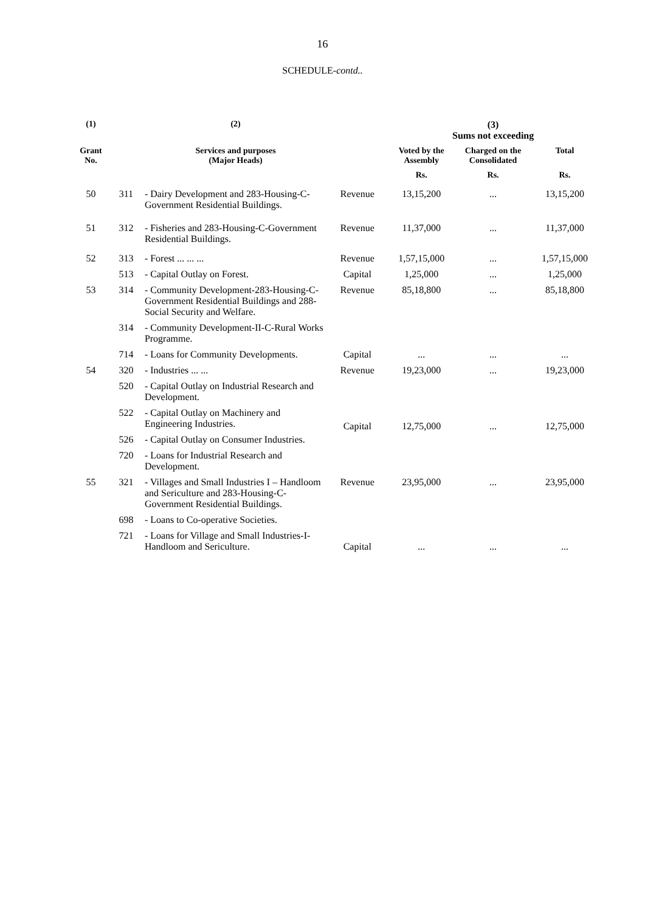16
SCHEDULE-contd..
| (1) | | (2) | | (3) Sums not exceeding | | |
| --- | --- | --- | --- | --- | --- | --- |
| Grant No. | | Services and purposes (Major Heads) | | Voted by the Assembly | Charged on the Consolidated | Total |
| | | | | Rs. | Rs. | Rs. |
| 50 | 311 | - Dairy Development and 283-Housing-C-Government Residential Buildings. | Revenue | 13,15,200 | ... | 13,15,200 |
| 51 | 312 | - Fisheries and 283-Housing-C-Government Residential Buildings. | Revenue | 11,37,000 | ... | 11,37,000 |
| 52 | 313 | - Forest ... ... ... | Revenue | 1,57,15,000 | ... | 1,57,15,000 |
| | 513 | - Capital Outlay on Forest. | Capital | 1,25,000 | ... | 1,25,000 |
| 53 | 314 | - Community Development-283-Housing-C-Government Residential Buildings and 288-Social Security and Welfare. | Revenue | 85,18,800 | ... | 85,18,800 |
| | 314 | - Community Development-II-C-Rural Works Programme. | | | | |
| | 714 | - Loans for Community Developments. | Capital | ... | ... | ... |
| 54 | 320 | - Industries ... ... | Revenue | 19,23,000 | ... | 19,23,000 |
| | 520 | - Capital Outlay on Industrial Research and Development. | Capital | 12,75,000 | ... | 12,75,000 |
| | 522 | - Capital Outlay on Machinery and Engineering Industries. | | | | |
| | 526 | - Capital Outlay on Consumer Industries. | | | | |
| | 720 | - Loans for Industrial Research and Development. | | | | |
| 55 | 321 | - Villages and Small Industries I – Handloom and Sericulture and 283-Housing-C-Government Residential Buildings. | Revenue | 23,95,000 | ... | 23,95,000 |
| | 698 | - Loans to Co-operative Societies. | Capital | ... | ... | ... |
| | 721 | - Loans for Village and Small Industries-I-Handloom and Sericulture. | | | | |